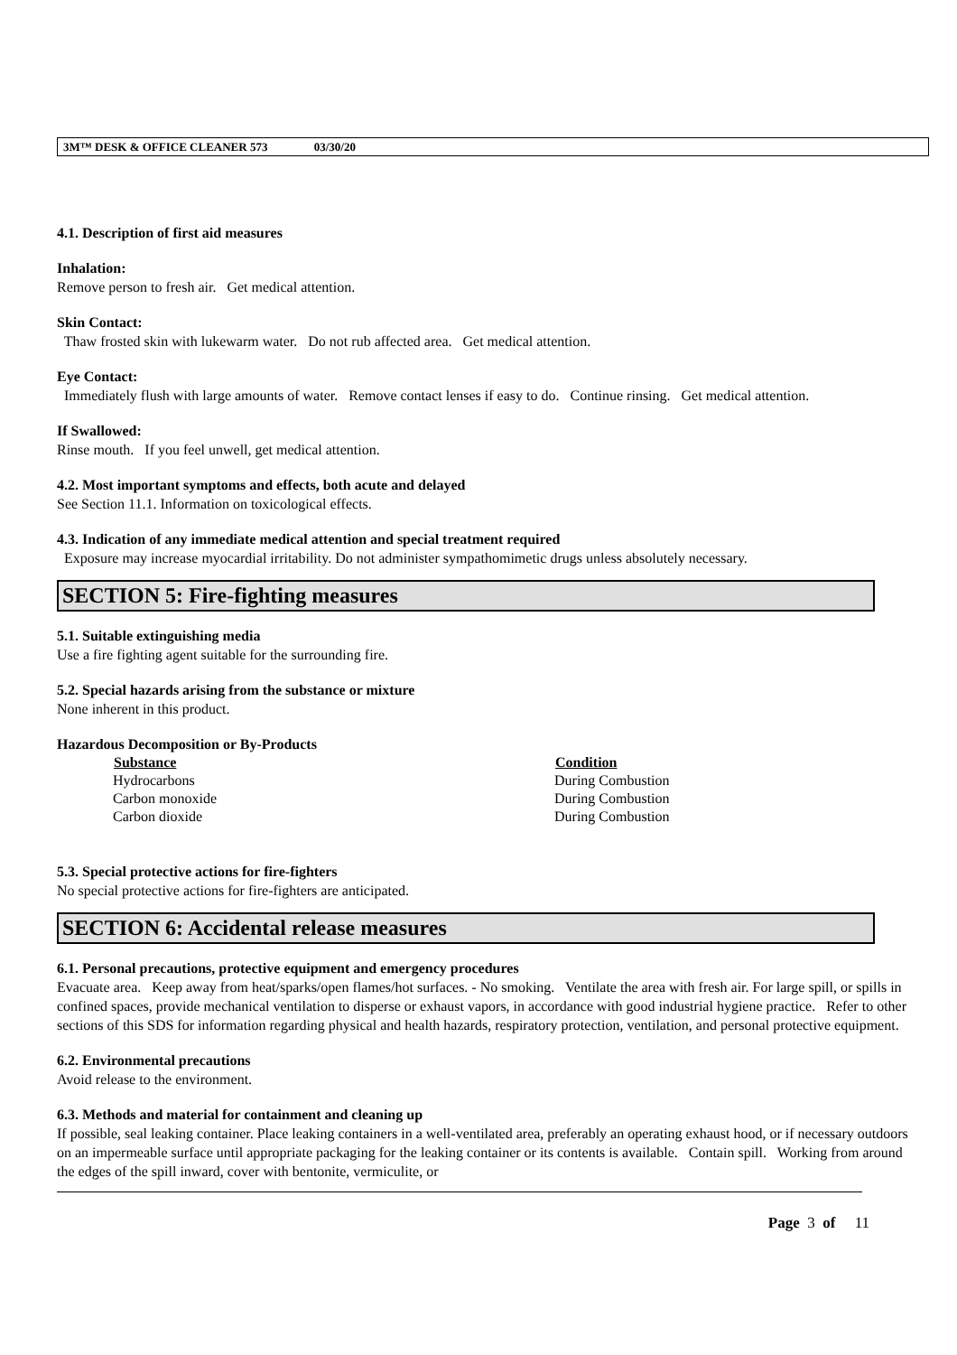3M™ DESK & OFFICE CLEANER 573 03/30/20
4.1. Description of first aid measures
Inhalation:
Remove person to fresh air. Get medical attention.
Skin Contact:
Thaw frosted skin with lukewarm water. Do not rub affected area. Get medical attention.
Eye Contact:
Immediately flush with large amounts of water. Remove contact lenses if easy to do. Continue rinsing. Get medical attention.
If Swallowed:
Rinse mouth. If you feel unwell, get medical attention.
4.2. Most important symptoms and effects, both acute and delayed
See Section 11.1. Information on toxicological effects.
4.3. Indication of any immediate medical attention and special treatment required
Exposure may increase myocardial irritability. Do not administer sympathomimetic drugs unless absolutely necessary.
SECTION 5: Fire-fighting measures
5.1. Suitable extinguishing media
Use a fire fighting agent suitable for the surrounding fire.
5.2. Special hazards arising from the substance or mixture
None inherent in this product.
Hazardous Decomposition or By-Products
| Substance | Condition |
| --- | --- |
| Hydrocarbons | During Combustion |
| Carbon monoxide | During Combustion |
| Carbon dioxide | During Combustion |
5.3. Special protective actions for fire-fighters
No special protective actions for fire-fighters are anticipated.
SECTION 6: Accidental release measures
6.1. Personal precautions, protective equipment and emergency procedures
Evacuate area. Keep away from heat/sparks/open flames/hot surfaces. - No smoking. Ventilate the area with fresh air. For large spill, or spills in confined spaces, provide mechanical ventilation to disperse or exhaust vapors, in accordance with good industrial hygiene practice. Refer to other sections of this SDS for information regarding physical and health hazards, respiratory protection, ventilation, and personal protective equipment.
6.2. Environmental precautions
Avoid release to the environment.
6.3. Methods and material for containment and cleaning up
If possible, seal leaking container. Place leaking containers in a well-ventilated area, preferably an operating exhaust hood, or if necessary outdoors on an impermeable surface until appropriate packaging for the leaking container or its contents is available. Contain spill. Working from around the edges of the spill inward, cover with bentonite, vermiculite, or
Page 3 of 11